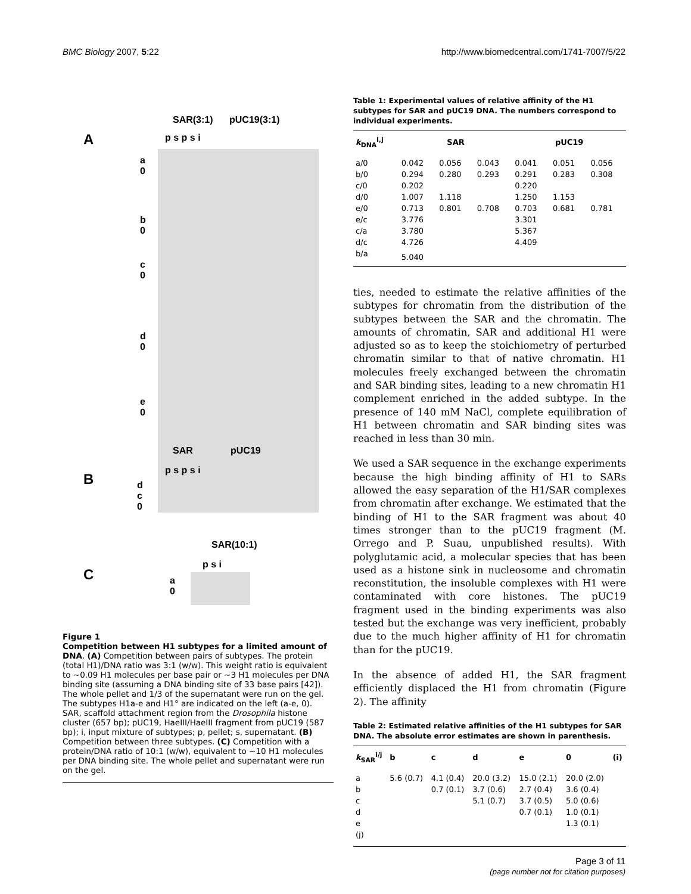BMC Biology 2007, 5:22 http://www.biomedcentral.com/1741-7007/5/22
SAR(3:1) pUC19(3:1)
A p s p s i
a
0
b
0
c
0
d
0
e
0
SAR pUC19
B
p s p s i
d
c
0
SAR(10:1)
C
p s i
a
0
Figure 1
Competition between H1 subtypes for a limited amount of DNA. (A) Competition between pairs of subtypes. The protein (total H1)/DNA ratio was 3:1 (w/w). This weight ratio is equivalent to ~0.09 H1 molecules per base pair or ~3 H1 molecules per DNA binding site (assuming a DNA binding site of 33 base pairs [42]). The whole pellet and 1/3 of the supernatant were run on the gel. The subtypes H1a-e and H1° are indicated on the left (a-e, 0). SAR, scaffold attachment region from the Drosophila histone cluster (657 bp); pUC19, HaeIII/HaeIII fragment from pUC19 (587 bp); i, input mixture of subtypes; p, pellet; s, supernatant. (B) Competition between three subtypes. (C) Competition with a protein/DNA ratio of 10:1 (w/w), equivalent to ~10 H1 molecules per DNA binding site. The whole pellet and supernatant were run on the gel.
Table 1: Experimental values of relative affinity of the H1 subtypes for SAR and pUC19 DNA. The numbers correspond to individual experiments.
| k<sub>DNA</sub><sup>i,j</sup> | SAR | | | pUC19 | | |
| --- | --- | --- | --- | --- | --- | --- |
| a/0 | 0.042 | 0.056 | 0.043 | 0.041 | 0.051 | 0.056 |
| b/0 | 0.294 | 0.280 | 0.293 | 0.291 | 0.283 | 0.308 |
| c/0 | 0.202 | | | 0.220 | | |
| d/0 | 1.007 | 1.118 | | 1.250 | 1.153 | |
| e/0 | 0.713 | 0.801 | 0.708 | 0.703 | 0.681 | 0.781 |
| e/c | 3.776 | | | 3.301 | | |
| c/a | 3.780 | | | 5.367 | | |
| d/c | 4.726 | | | 4.409 | | |
| b/a | 5.040 | | | | | |
ties, needed to estimate the relative affinities of the subtypes for chromatin from the distribution of the subtypes between the SAR and the chromatin. The amounts of chromatin, SAR and additional H1 were adjusted so as to keep the stoichiometry of perturbed chromatin similar to that of native chromatin. H1 molecules freely exchanged between the chromatin and SAR binding sites, leading to a new chromatin H1 complement enriched in the added subtype. In the presence of 140 mM NaCl, complete equilibration of H1 between chromatin and SAR binding sites was reached in less than 30 min.
We used a SAR sequence in the exchange experiments because the high binding affinity of H1 to SARs allowed the easy separation of the H1/SAR complexes from chromatin after exchange. We estimated that the binding of H1 to the SAR fragment was about 40 times stronger than to the pUC19 fragment (M. Orrego and P. Suau, unpublished results). With polyglutamic acid, a molecular species that has been used as a histone sink in nucleosome and chromatin reconstitution, the insoluble complexes with H1 were contaminated with core histones. The pUC19 fragment used in the binding experiments was also tested but the exchange was very inefficient, probably due to the much higher affinity of H1 for chromatin than for the pUC19.
In the absence of added H1, the SAR fragment efficiently displaced the H1 from chromatin (Figure 2). The affinity
Table 2: Estimated relative affinities of the H1 subtypes for SAR DNA. The absolute error estimates are shown in parenthesis.
| k<sub>SAR</sub><sup>i/j</sup> | b | c | d | e | 0 | (i) |
| --- | --- | --- | --- | --- | --- | --- |
| a | 5.6 (0.7) | 4.1 (0.4) | 20.0 (3.2) | 15.0 (2.1) | 20.0 (2.0) | |
| b | | 0.7 (0.1) | 3.7 (0.6) | 2.7 (0.4) | 3.6 (0.4) | |
| c | | | 5.1 (0.7) | 3.7 (0.5) | 5.0 (0.6) | |
| d | | | | 0.7 (0.1) | 1.0 (0.1) | |
| e | | | | | 1.3 (0.1) | |
| (j) | | | | | | |
Page 3 of 11
(page number not for citation purposes)